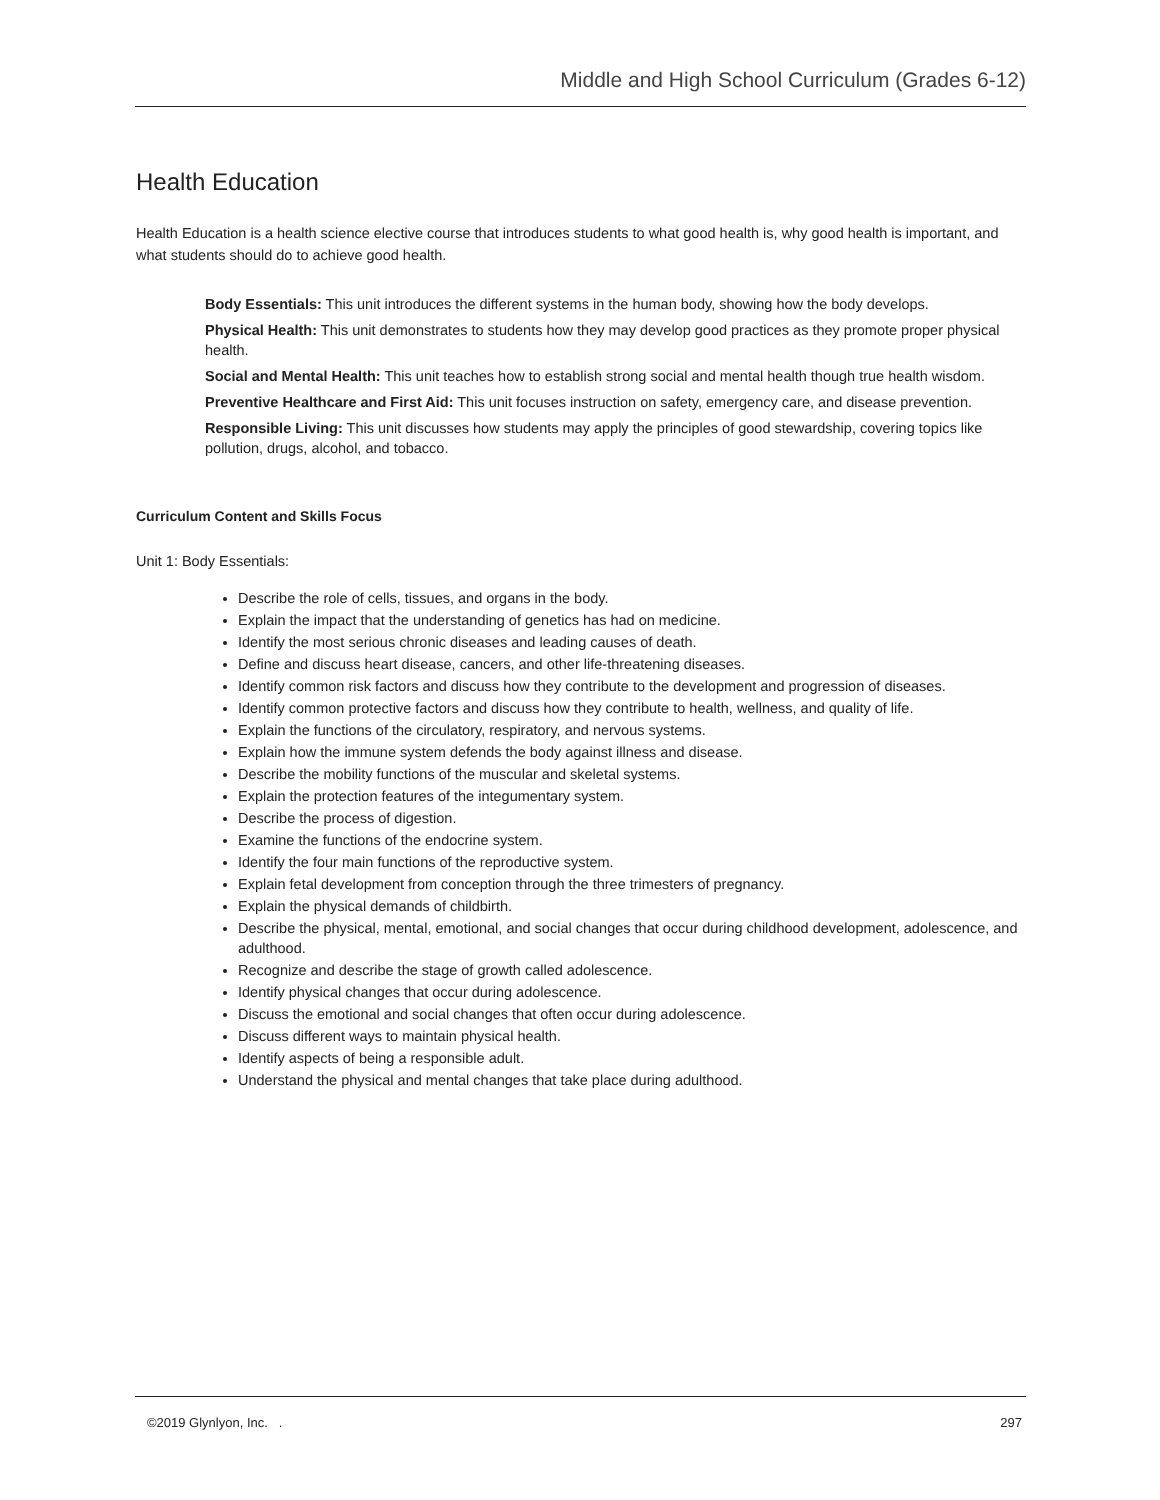Middle and High School Curriculum (Grades 6-12)
Health Education
Health Education is a health science elective course that introduces students to what good health is, why good health is important, and what students should do to achieve good health.
Body Essentials: This unit introduces the different systems in the human body, showing how the body develops.
Physical Health: This unit demonstrates to students how they may develop good practices as they promote proper physical health.
Social and Mental Health: This unit teaches how to establish strong social and mental health though true health wisdom.
Preventive Healthcare and First Aid: This unit focuses instruction on safety, emergency care, and disease prevention.
Responsible Living: This unit discusses how students may apply the principles of good stewardship, covering topics like pollution, drugs, alcohol, and tobacco.
Curriculum Content and Skills Focus
Unit 1: Body Essentials:
Describe the role of cells, tissues, and organs in the body.
Explain the impact that the understanding of genetics has had on medicine.
Identify the most serious chronic diseases and leading causes of death.
Define and discuss heart disease, cancers, and other life-threatening diseases.
Identify common risk factors and discuss how they contribute to the development and progression of diseases.
Identify common protective factors and discuss how they contribute to health, wellness, and quality of life.
Explain the functions of the circulatory, respiratory, and nervous systems.
Explain how the immune system defends the body against illness and disease.
Describe the mobility functions of the muscular and skeletal systems.
Explain the protection features of the integumentary system.
Describe the process of digestion.
Examine the functions of the endocrine system.
Identify the four main functions of the reproductive system.
Explain fetal development from conception through the three trimesters of pregnancy.
Explain the physical demands of childbirth.
Describe the physical, mental, emotional, and social changes that occur during childhood development, adolescence, and adulthood.
Recognize and describe the stage of growth called adolescence.
Identify physical changes that occur during adolescence.
Discuss the emotional and social changes that often occur during adolescence.
Discuss different ways to maintain physical health.
Identify aspects of being a responsible adult.
Understand the physical and mental changes that take place during adulthood.
©2019 Glynlyon, Inc. . 297